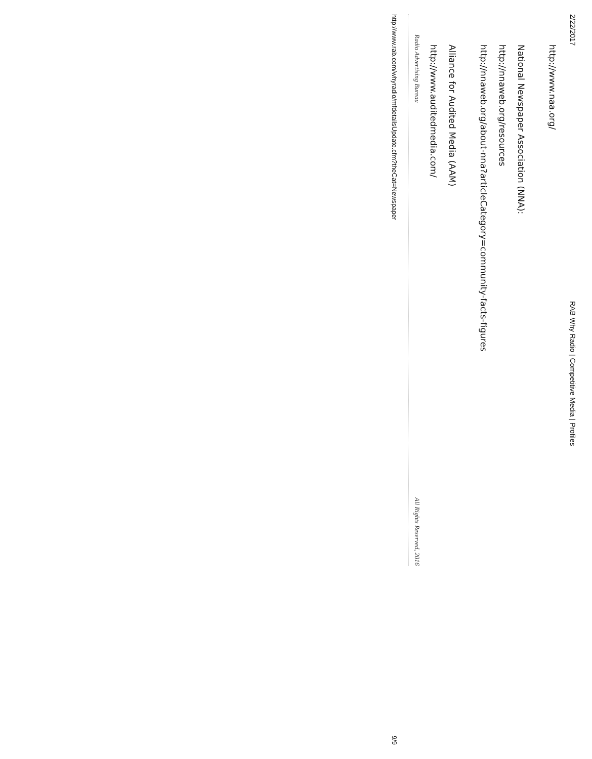2/22/2017 RAB Why Radio | Competitive Media | Profiles
http://www.naa.org/
National Newspaper Association (NNA):
http://nnaweb.org/resources
http://nnaweb.org/about-nna?articleCategory=community-facts-figures
Alliance for Audited Media (AAM)
http://www.auditedmedia.com/
Radio Advertising Bureau All Rights Reserved, 2016
http://www.rab.com/whyradio/mfdetailsUpdate.cfm?theCat=Newspaper 9/9